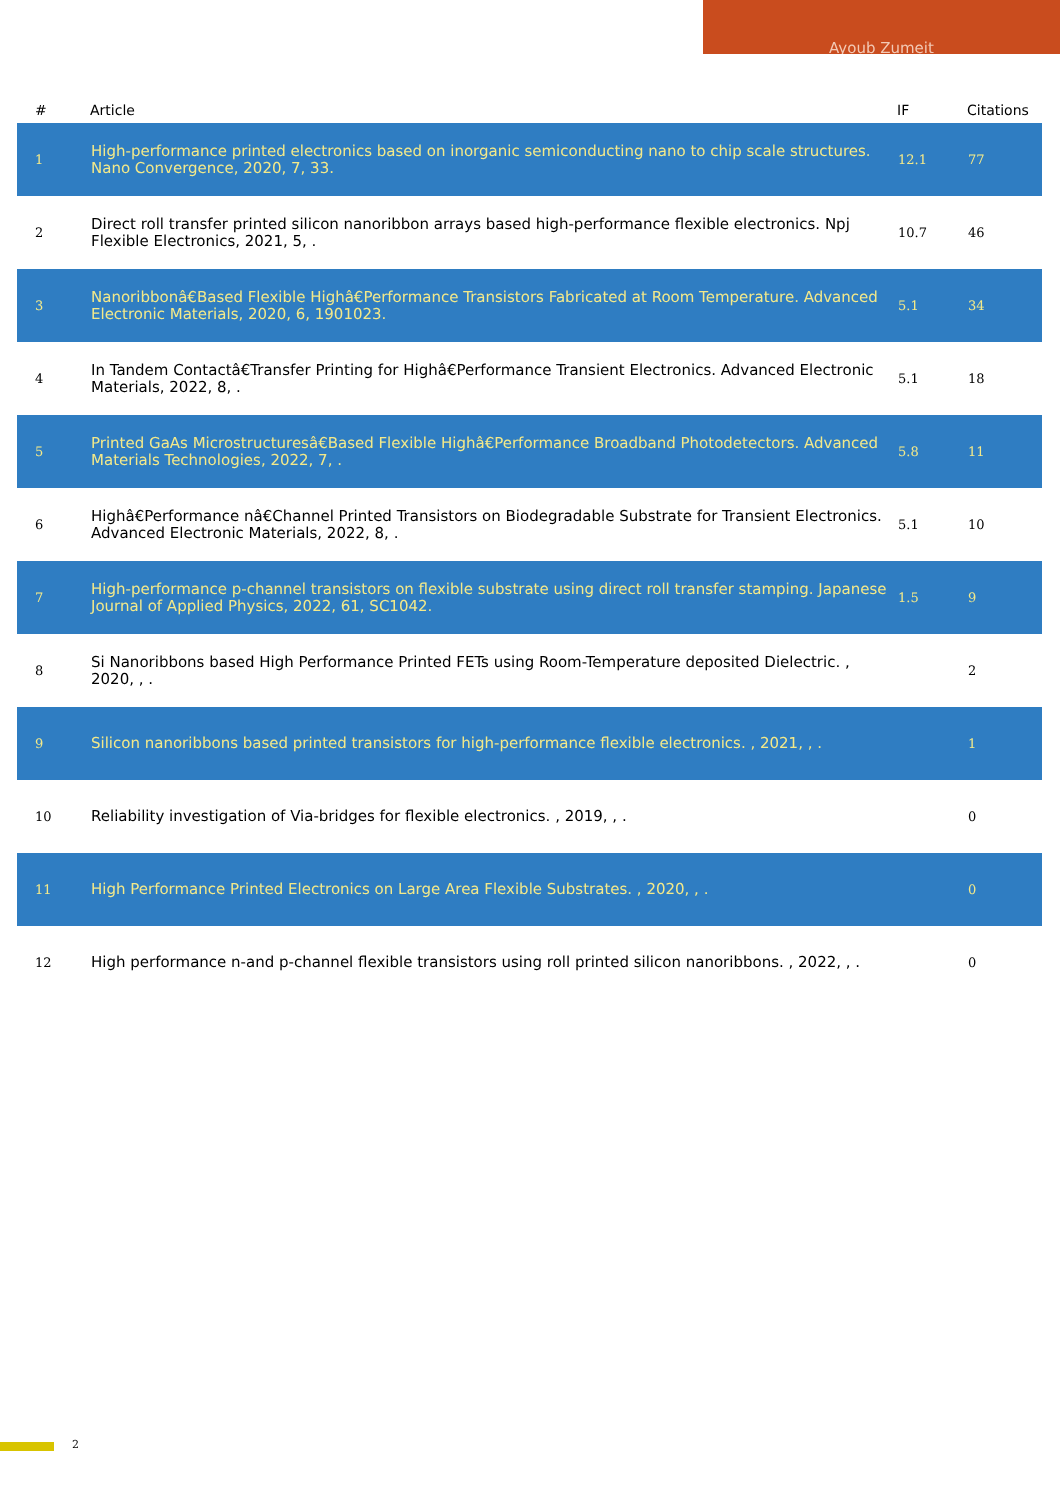Ayoub Zumeit
| # | Article | IF | Citations |
| --- | --- | --- | --- |
| 1 | High-performance printed electronics based on inorganic semiconducting nano to chip scale structures. Nano Convergence, 2020, 7, 33. | 12.1 | 77 |
| 2 | Direct roll transfer printed silicon nanoribbon arrays based high-performance flexible electronics. Npj Flexible Electronics, 2021, 5, . | 10.7 | 46 |
| 3 | Nanoribbonâ€Based Flexible Highâ€Performance Transistors Fabricated at Room Temperature. Advanced Electronic Materials, 2020, 6, 1901023. | 5.1 | 34 |
| 4 | In Tandem Contactâ€Transfer Printing for Highâ€Performance Transient Electronics. Advanced Electronic Materials, 2022, 8, . | 5.1 | 18 |
| 5 | Printed GaAs Microstructuresâ€Based Flexible Highâ€Performance Broadband Photodetectors. Advanced Materials Technologies, 2022, 7, . | 5.8 | 11 |
| 6 | Highâ€Performance nâ€Channel Printed Transistors on Biodegradable Substrate for Transient Electronics. Advanced Electronic Materials, 2022, 8, . | 5.1 | 10 |
| 7 | High-performance p-channel transistors on flexible substrate using direct roll transfer stamping. Japanese Journal of Applied Physics, 2022, 61, SC1042. | 1.5 | 9 |
| 8 | Si Nanoribbons based High Performance Printed FETs using Room-Temperature deposited Dielectric. , 2020, , . | | 2 |
| 9 | Silicon nanoribbons based printed transistors for high-performance flexible electronics. , 2021, , . | | 1 |
| 10 | Reliability investigation of Via-bridges for flexible electronics. , 2019, , . | | 0 |
| 11 | High Performance Printed Electronics on Large Area Flexible Substrates. , 2020, , . | | 0 |
| 12 | High performance n-and p-channel flexible transistors using roll printed silicon nanoribbons. , 2022, , . | | 0 |
2